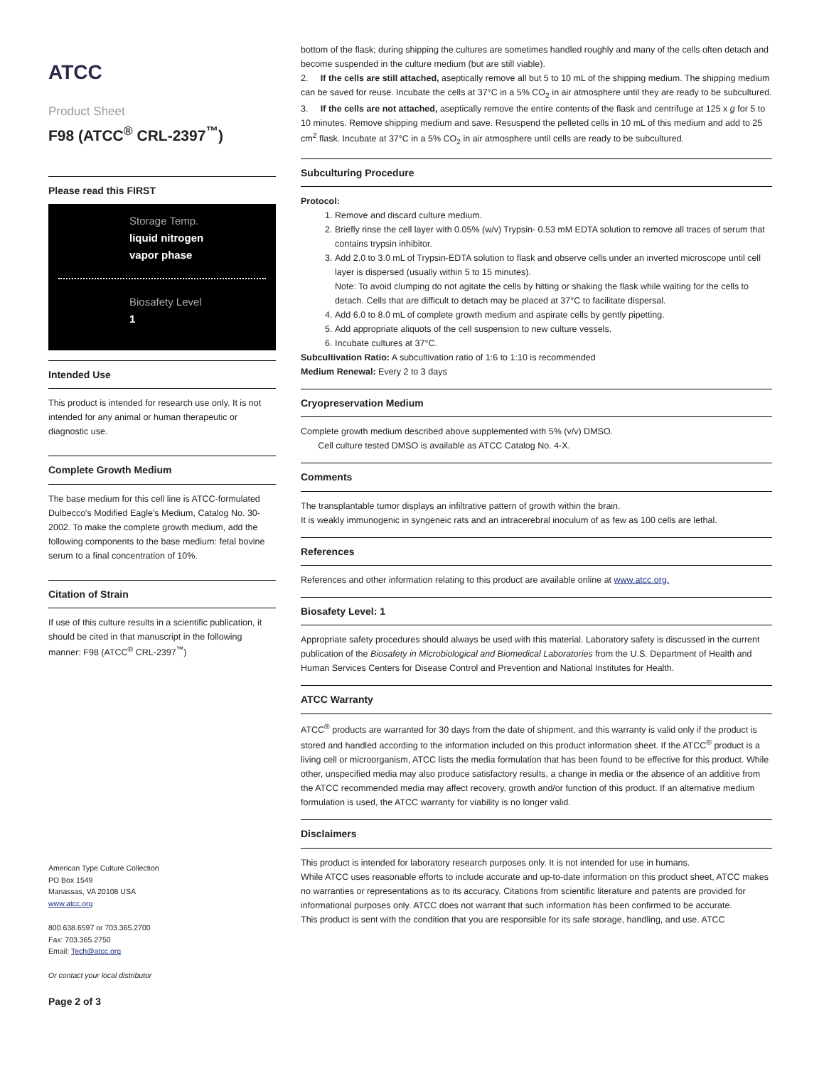ATCC
Product Sheet
F98 (ATCC<sup>®</sup> CRL-2397<sup>™</sup>)
Please read this FIRST
Storage Temp.
liquid nitrogen
vapor phase
Biosafety Level
1
Intended Use
This product is intended for research use only. It is not intended for any animal or human therapeutic or diagnostic use.
Complete Growth Medium
The base medium for this cell line is ATCC-formulated Dulbecco's Modified Eagle's Medium, Catalog No. 30-2002. To make the complete growth medium, add the following components to the base medium: fetal bovine serum to a final concentration of 10%.
Citation of Strain
If use of this culture results in a scientific publication, it should be cited in that manuscript in the following manner: F98 (ATCC<sup>®</sup> CRL-2397<sup>™</sup>)
American Type Culture Collection
PO Box 1549
Manassas, VA 20108 USA
www.atcc.org
800.638.6597 or 703.365.2700
Fax: 703.365.2750
Email: Tech@atcc.org
Or contact your local distributor
Page 2 of 3
bottom of the flask; during shipping the cultures are sometimes handled roughly and many of the cells often detach and become suspended in the culture medium (but are still viable).
2. If the cells are still attached, aseptically remove all but 5 to 10 mL of the shipping medium. The shipping medium can be saved for reuse. Incubate the cells at 37°C in a 5% CO<sub>2</sub> in air atmosphere until they are ready to be subcultured.
3. If the cells are not attached, aseptically remove the entire contents of the flask and centrifuge at 125 x g for 5 to 10 minutes. Remove shipping medium and save. Resuspend the pelleted cells in 10 mL of this medium and add to 25 cm<sup>2</sup> flask. Incubate at 37°C in a 5% CO<sub>2</sub> in air atmosphere until cells are ready to be subcultured.
Subculturing Procedure
Protocol:
1. Remove and discard culture medium.
2. Briefly rinse the cell layer with 0.05% (w/v) Trypsin- 0.53 mM EDTA solution to remove all traces of serum that contains trypsin inhibitor.
3. Add 2.0 to 3.0 mL of Trypsin-EDTA solution to flask and observe cells under an inverted microscope until cell layer is dispersed (usually within 5 to 15 minutes).
Note: To avoid clumping do not agitate the cells by hitting or shaking the flask while waiting for the cells to detach. Cells that are difficult to detach may be placed at 37°C to facilitate dispersal.
4. Add 6.0 to 8.0 mL of complete growth medium and aspirate cells by gently pipetting.
5. Add appropriate aliquots of the cell suspension to new culture vessels.
6. Incubate cultures at 37°C.
Subcultivation Ratio: A subcultivation ratio of 1:6 to 1:10 is recommended
Medium Renewal: Every 2 to 3 days
Cryopreservation Medium
Complete growth medium described above supplemented with 5% (v/v) DMSO.
Cell culture tested DMSO is available as ATCC Catalog No. 4-X.
Comments
The transplantable tumor displays an infiltrative pattern of growth within the brain.
It is weakly immunogenic in syngeneic rats and an intracerebral inoculum of as few as 100 cells are lethal.
References
References and other information relating to this product are available online at www.atcc.org.
Biosafety Level: 1
Appropriate safety procedures should always be used with this material. Laboratory safety is discussed in the current publication of the Biosafety in Microbiological and Biomedical Laboratories from the U.S. Department of Health and Human Services Centers for Disease Control and Prevention and National Institutes for Health.
ATCC Warranty
ATCC<sup>®</sup> products are warranted for 30 days from the date of shipment, and this warranty is valid only if the product is stored and handled according to the information included on this product information sheet. If the ATCC<sup>®</sup> product is a living cell or microorganism, ATCC lists the media formulation that has been found to be effective for this product. While other, unspecified media may also produce satisfactory results, a change in media or the absence of an additive from the ATCC recommended media may affect recovery, growth and/or function of this product. If an alternative medium formulation is used, the ATCC warranty for viability is no longer valid.
Disclaimers
This product is intended for laboratory research purposes only. It is not intended for use in humans.
While ATCC uses reasonable efforts to include accurate and up-to-date information on this product sheet, ATCC makes no warranties or representations as to its accuracy. Citations from scientific literature and patents are provided for informational purposes only. ATCC does not warrant that such information has been confirmed to be accurate.
This product is sent with the condition that you are responsible for its safe storage, handling, and use. ATCC